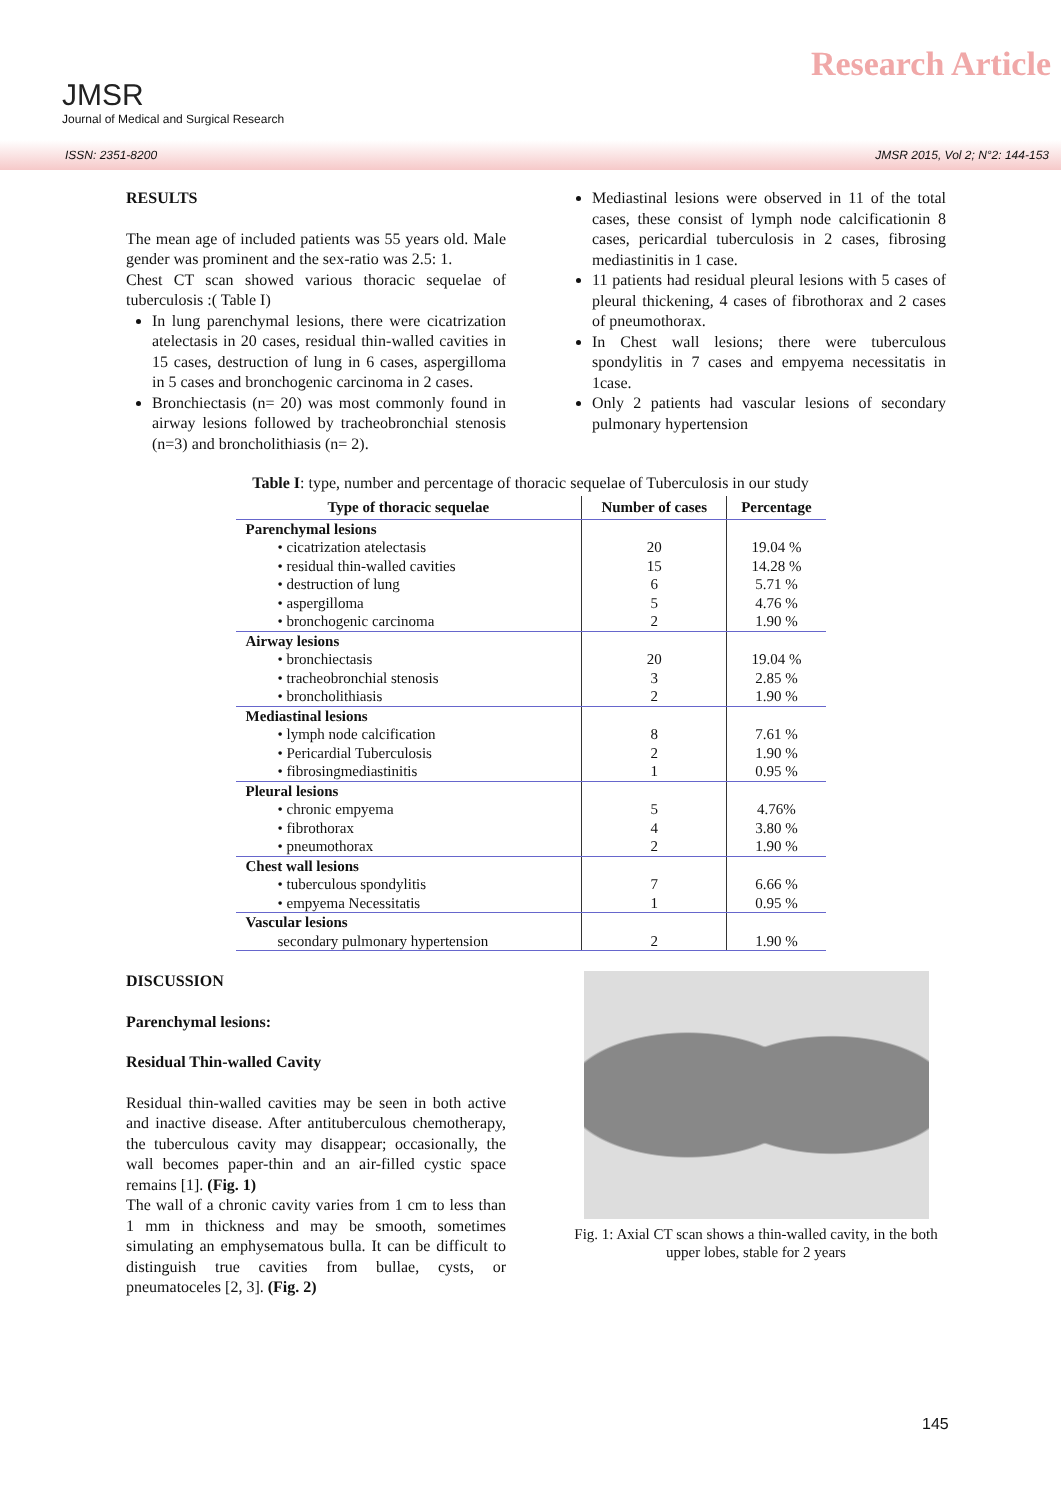JMSR
Journal of Medical and Surgical Research
Research Article
ISSN: 2351-8200 JMSR 2015, Vol 2; N°2: 144-153
RESULTS
The mean age of included patients was 55 years old. Male gender was prominent and the sex-ratio was 2.5: 1.
Chest CT scan showed various thoracic sequelae of tuberculosis :( Table I)
In lung parenchymal lesions, there were cicatrization atelectasis in 20 cases, residual thin-walled cavities in 15 cases, destruction of lung in 6 cases, aspergilloma in 5 cases and bronchogenic carcinoma in 2 cases.
Bronchiectasis (n= 20) was most commonly found in airway lesions followed by tracheobronchial stenosis (n=3) and broncholithiasis (n= 2).
Mediastinal lesions were observed in 11 of the total cases, these consist of lymph node calcificationin 8 cases, pericardial tuberculosis in 2 cases, fibrosing mediastinitis in 1 case.
11 patients had residual pleural lesions with 5 cases of pleural thickening, 4 cases of fibrothorax and 2 cases of pneumothorax.
In Chest wall lesions; there were tuberculous spondylitis in 7 cases and empyema necessitatis in 1case.
Only 2 patients had vascular lesions of secondary pulmonary hypertension
Table I: type, number and percentage of thoracic sequelae of Tuberculosis in our study
| Type of thoracic sequelae | Number of cases | Percentage |
| --- | --- | --- |
| Parenchymal lesions | | |
| • cicatrization atelectasis | 20 | 19.04 % |
| • residual thin-walled cavities | 15 | 14.28 % |
| • destruction of lung | 6 | 5.71 % |
| • aspergilloma | 5 | 4.76 % |
| • bronchogenic carcinoma | 2 | 1.90 % |
| Airway lesions | | |
| • bronchiectasis | 20 | 19.04 % |
| • tracheobronchial stenosis | 3 | 2.85 % |
| • broncholithiasis | 2 | 1.90 % |
| Mediastinal lesions | | |
| • lymph node calcification | 8 | 7.61 % |
| • Pericardial Tuberculosis | 2 | 1.90 % |
| • fibrosingmediastinitis | 1 | 0.95 % |
| Pleural lesions | | |
| • chronic empyema | 5 | 4.76% |
| • fibrothorax | 4 | 3.80 % |
| • pneumothorax | 2 | 1.90 % |
| Chest wall lesions | | |
| • tuberculous spondylitis | 7 | 6.66 % |
| • empyema Necessitatis | 1 | 0.95 % |
| Vascular lesions | | |
| secondary pulmonary hypertension | 2 | 1.90 % |
DISCUSSION
Parenchymal lesions:
Residual Thin-walled Cavity
Residual thin-walled cavities may be seen in both active and inactive disease. After antituberculous chemotherapy, the tuberculous cavity may disappear; occasionally, the wall becomes paper-thin and an air-filled cystic space remains [1]. (Fig. 1)
The wall of a chronic cavity varies from 1 cm to less than 1 mm in thickness and may be smooth, sometimes simulating an emphysematous bulla. It can be difficult to distinguish true cavities from bullae, cysts, or pneumatoceles [2, 3]. (Fig. 2)
Fig. 1: Axial CT scan shows a thin-walled cavity, in the both upper lobes, stable for 2 years
145